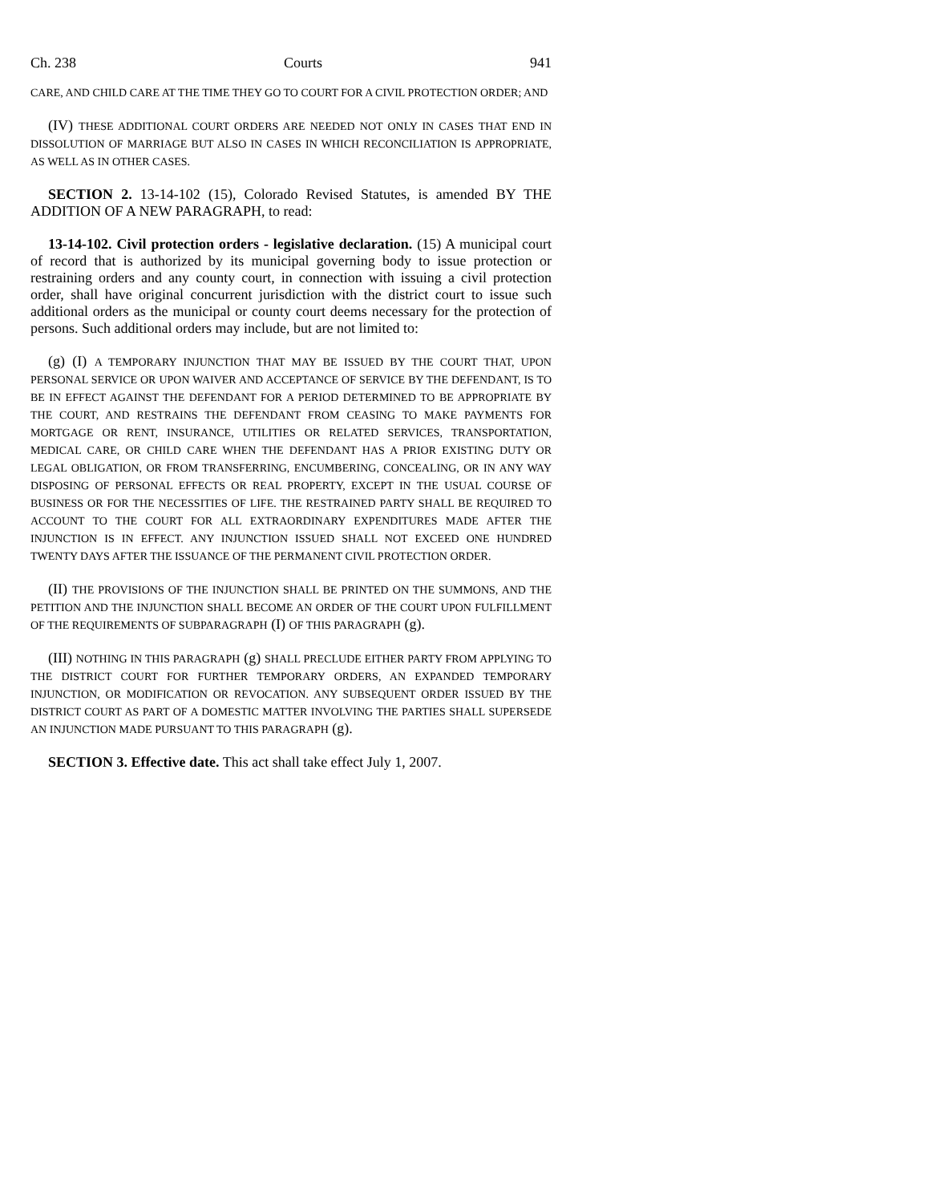Ch. 238 Courts 941
CARE, AND CHILD CARE AT THE TIME THEY GO TO COURT FOR A CIVIL PROTECTION ORDER; AND
(IV) THESE ADDITIONAL COURT ORDERS ARE NEEDED NOT ONLY IN CASES THAT END IN DISSOLUTION OF MARRIAGE BUT ALSO IN CASES IN WHICH RECONCILIATION IS APPROPRIATE, AS WELL AS IN OTHER CASES.
SECTION 2. 13-14-102 (15), Colorado Revised Statutes, is amended BY THE ADDITION OF A NEW PARAGRAPH, to read:
13-14-102. Civil protection orders - legislative declaration. (15) A municipal court of record that is authorized by its municipal governing body to issue protection or restraining orders and any county court, in connection with issuing a civil protection order, shall have original concurrent jurisdiction with the district court to issue such additional orders as the municipal or county court deems necessary for the protection of persons. Such additional orders may include, but are not limited to:
(g) (I) A TEMPORARY INJUNCTION THAT MAY BE ISSUED BY THE COURT THAT, UPON PERSONAL SERVICE OR UPON WAIVER AND ACCEPTANCE OF SERVICE BY THE DEFENDANT, IS TO BE IN EFFECT AGAINST THE DEFENDANT FOR A PERIOD DETERMINED TO BE APPROPRIATE BY THE COURT, AND RESTRAINS THE DEFENDANT FROM CEASING TO MAKE PAYMENTS FOR MORTGAGE OR RENT, INSURANCE, UTILITIES OR RELATED SERVICES, TRANSPORTATION, MEDICAL CARE, OR CHILD CARE WHEN THE DEFENDANT HAS A PRIOR EXISTING DUTY OR LEGAL OBLIGATION, OR FROM TRANSFERRING, ENCUMBERING, CONCEALING, OR IN ANY WAY DISPOSING OF PERSONAL EFFECTS OR REAL PROPERTY, EXCEPT IN THE USUAL COURSE OF BUSINESS OR FOR THE NECESSITIES OF LIFE. THE RESTRAINED PARTY SHALL BE REQUIRED TO ACCOUNT TO THE COURT FOR ALL EXTRAORDINARY EXPENDITURES MADE AFTER THE INJUNCTION IS IN EFFECT. ANY INJUNCTION ISSUED SHALL NOT EXCEED ONE HUNDRED TWENTY DAYS AFTER THE ISSUANCE OF THE PERMANENT CIVIL PROTECTION ORDER.
(II) THE PROVISIONS OF THE INJUNCTION SHALL BE PRINTED ON THE SUMMONS, AND THE PETITION AND THE INJUNCTION SHALL BECOME AN ORDER OF THE COURT UPON FULFILLMENT OF THE REQUIREMENTS OF SUBPARAGRAPH (I) OF THIS PARAGRAPH (g).
(III) NOTHING IN THIS PARAGRAPH (g) SHALL PRECLUDE EITHER PARTY FROM APPLYING TO THE DISTRICT COURT FOR FURTHER TEMPORARY ORDERS, AN EXPANDED TEMPORARY INJUNCTION, OR MODIFICATION OR REVOCATION. ANY SUBSEQUENT ORDER ISSUED BY THE DISTRICT COURT AS PART OF A DOMESTIC MATTER INVOLVING THE PARTIES SHALL SUPERSEDE AN INJUNCTION MADE PURSUANT TO THIS PARAGRAPH (g).
SECTION 3. Effective date. This act shall take effect July 1, 2007.